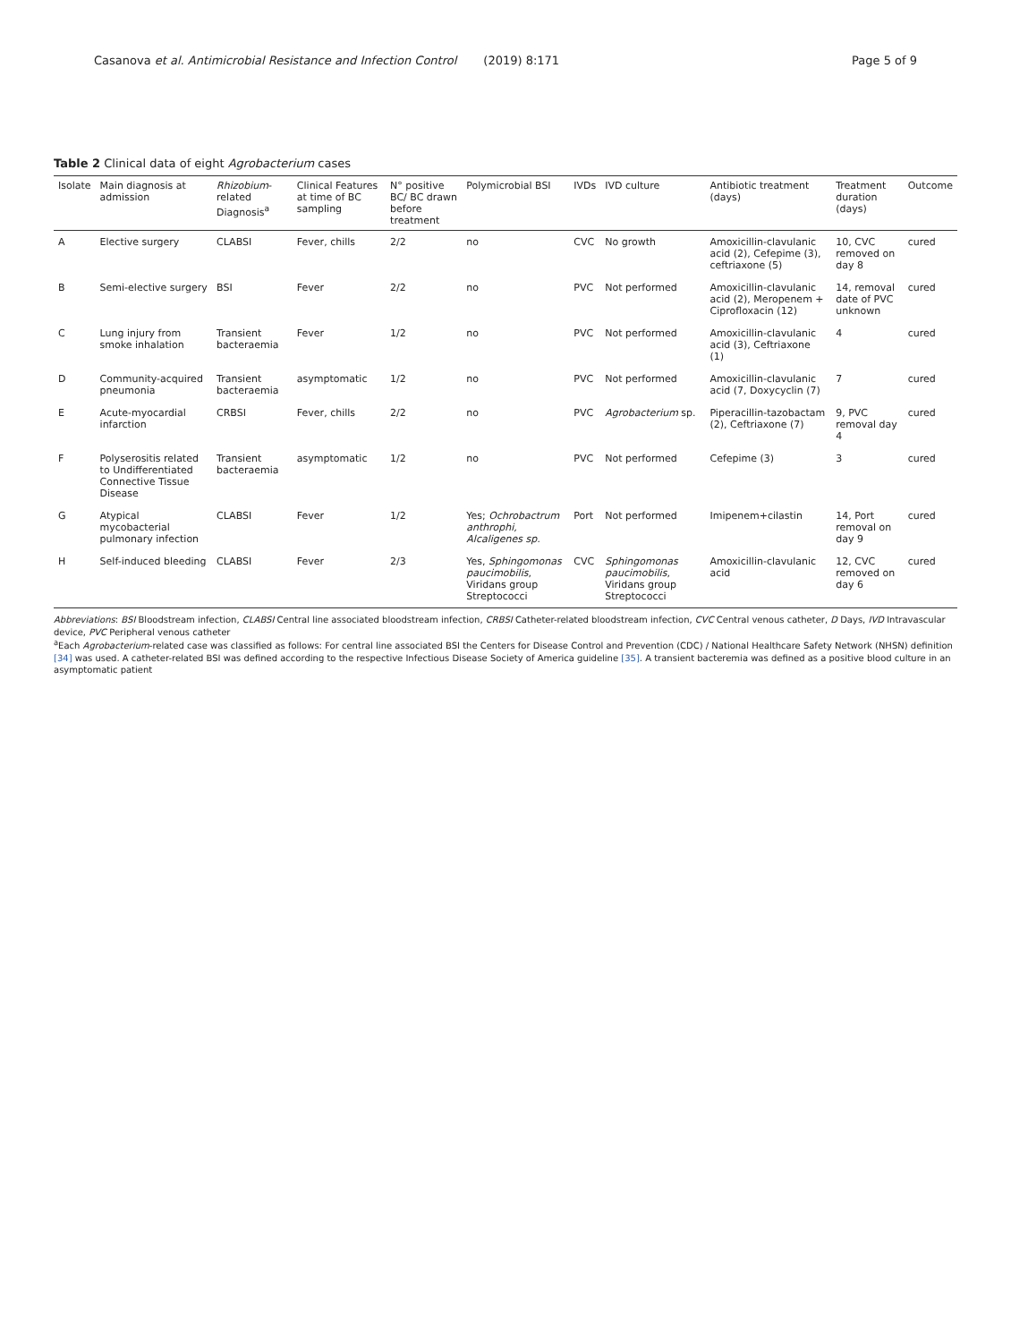Casanova et al. Antimicrobial Resistance and Infection Control (2019) 8:171
Page 5 of 9
Table 2 Clinical data of eight Agrobacterium cases
| Isolate | Main diagnosis at admission | Rhizobium -related Diagnosis<sup>a</sup> | Clinical Features at time of BC sampling | N° positive BC/ BC drawn before treatment | Polymicrobial BSI | IVDs | IVD culture | Antibiotic treatment (days) | Treatment duration (days) | Outcome |
| --- | --- | --- | --- | --- | --- | --- | --- | --- | --- | --- |
| A | Elective surgery | CLABSI | Fever, chills | 2/2 | no | CVC | No growth | Amoxicillin-clavulanic acid (2), Cefepime (3), ceftriaxone (5) | 10, CVC removed on day 8 | cured |
| B | Semi-elective surgery | BSI | Fever | 2/2 | no | PVC | Not performed | Amoxicillin-clavulanic acid (2), Meropenem + Ciprofloxacin (12) | 14, removal date of PVC unknown | cured |
| C | Lung injury from smoke inhalation | Transient bacteraemia | Fever | 1/2 | no | PVC | Not performed | Amoxicillin-clavulanic acid (3), Ceftriaxone (1) | 4 | cured |
| D | Community-acquired pneumonia | Transient bacteraemia | asymptomatic | 1/2 | no | PVC | Not performed | Amoxicillin-clavulanic acid (7, Doxycyclin (7) | 7 | cured |
| E | Acute-myocardial infarction | CRBSI | Fever, chills | 2/2 | no | PVC | Agrobacterium sp. | Piperacillin-tazobactam (2), Ceftriaxone (7) | 9, PVC removal day 4 | cured |
| F | Polyserositis related to Undifferentiated Connective Tissue Disease | Transient bacteraemia | asymptomatic | 1/2 | no | PVC | Not performed | Cefepime (3) | 3 | cured |
| G | Atypical mycobacterial pulmonary infection | CLABSI | Fever | 1/2 | Yes; Ochrobactrum anthrophi, Alcaligenes sp. | Port | Not performed | Imipenem+cilastin | 14, Port removal on day 9 | cured |
| H | Self-induced bleeding | CLABSI | Fever | 2/3 | Yes, Sphingomonas paucimobilis , Viridans group Streptococci | CVC | Sphingomonas paucimobilis , Viridans group Streptococci | Amoxicillin-clavulanic acid | 12, CVC removed on day 6 | cured |
Abbreviations: BSI Bloodstream infection, CLABSI Central line associated bloodstream infection, CRBSI Catheter-related bloodstream infection, CVC Central venous catheter, D Days, IVD Intravascular device, PVC Peripheral venous catheter
<sup>a</sup> Each Agrobacterium-related case was classified as follows: For central line associated BSI the Centers for Disease Control and Prevention (CDC) / National Healthcare Safety Network (NHSN) definition [34] was used. A catheter-related BSI was defined according to the respective Infectious Disease Society of America guideline [35]. A transient bacteremia was defined as a positive blood culture in an asymptomatic patient